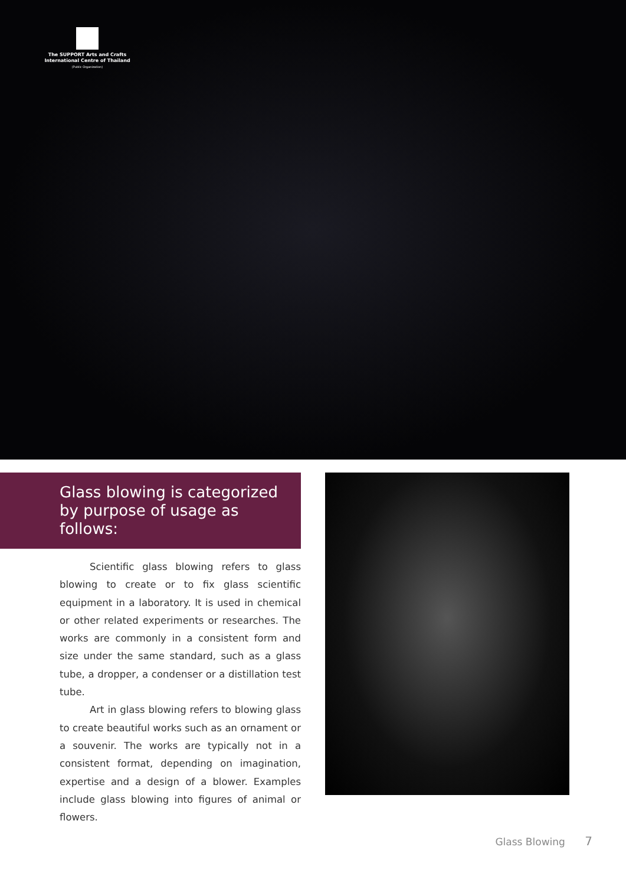The SUPPORT Arts and Crafts
International Centre of Thailand
(Public Organization)
Glass blowing is categorized
by purpose of usage as follows:
Scientific glass blowing refers to glass blowing to create or to fix glass scientific equipment in a laboratory. It is used in chemical or other related experiments or researches. The works are commonly in a consistent form and size under the same standard, such as a glass tube, a dropper, a condenser or a distillation test tube.
Art in glass blowing refers to blowing glass to create beautiful works such as an ornament or a souvenir. The works are typically not in a consistent format, depending on imagination, expertise and a design of a blower. Examples include glass blowing into figures of animal or flowers.
Glass Blowing 7